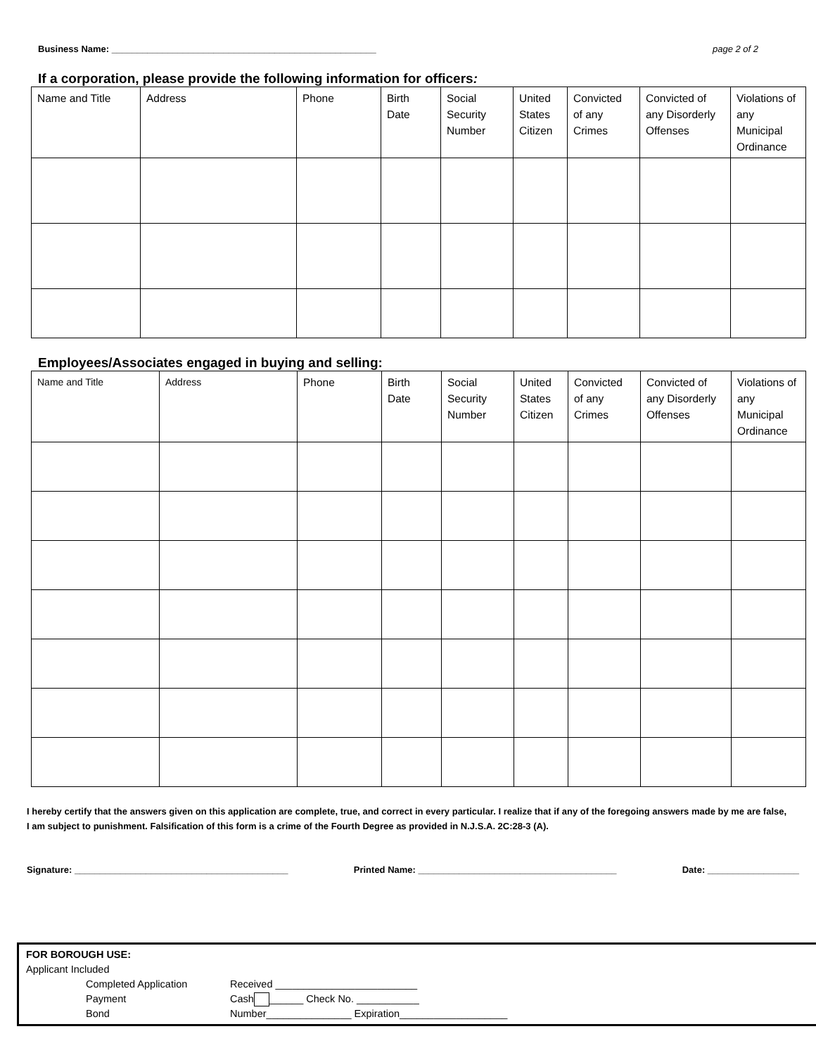Business Name: ____________________________________________________ page 2 of 2
If a corporation, please provide the following information for officers:
| Name and Title | Address | Phone | Birth Date | Social Security Number | United States Citizen | Convicted of any Crimes | Convicted of any Disorderly Offenses | Violations of any Municipal Ordinance |
| --- | --- | --- | --- | --- | --- | --- | --- | --- |
Employees/Associates engaged in buying and selling:
| Name and Title | Address | Phone | Birth Date | Social Security Number | United States Citizen | Convicted of any Crimes | Convicted of any Disorderly Offenses | Violations of any Municipal Ordinance |
| --- | --- | --- | --- | --- | --- | --- | --- | --- |
I hereby certify that the answers given on this application are complete, true, and correct in every particular. I realize that if any of the foregoing answers made by me are false, I am subject to punishment. Falsification of this form is a crime of the Fourth Degree as provided in N.J.S.A. 2C:28-3 (A).
Signature: __________________________________________ Printed Name: _______________________________________ Date: __________________
FOR BOROUGH USE:
Applicant Included
Completed Application Received _________________________
Payment Cash ______ Check No. ___________
Bond Number_______________ Expiration___________________